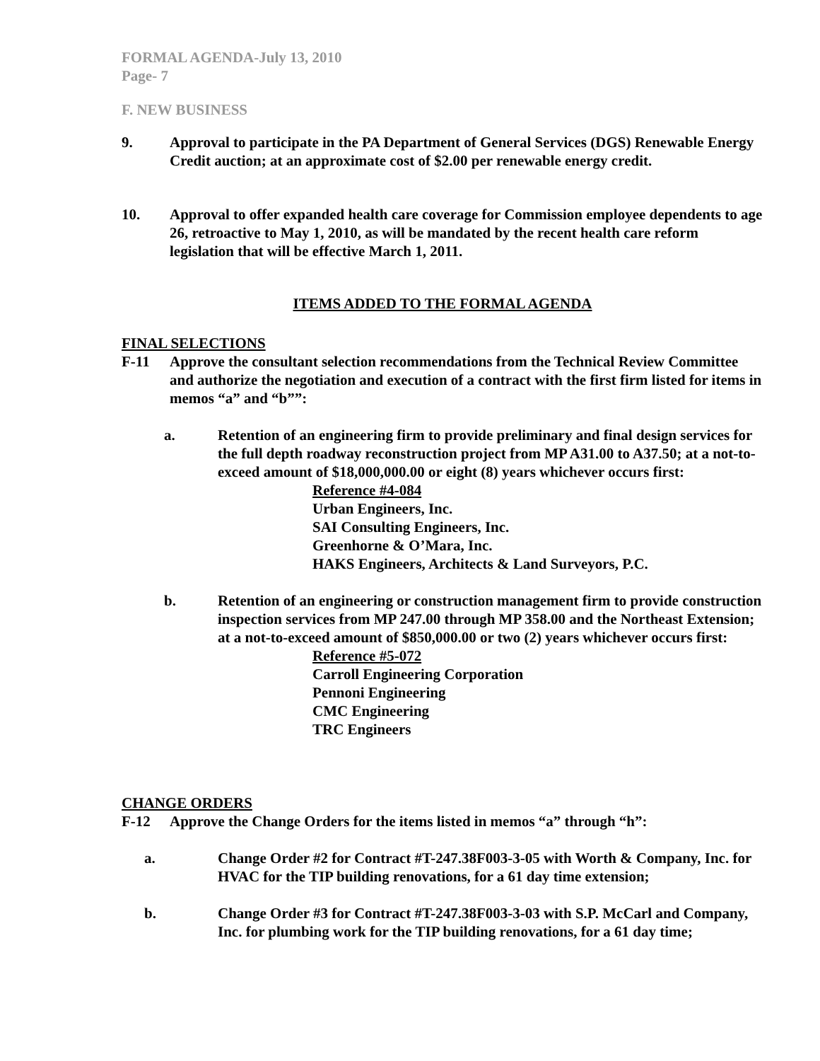FORMAL AGENDA-July 13, 2010
Page- 7
F. NEW BUSINESS
9. Approval to participate in the PA Department of General Services (DGS) Renewable Energy Credit auction; at an approximate cost of $2.00 per renewable energy credit.
10. Approval to offer expanded health care coverage for Commission employee dependents to age 26, retroactive to May 1, 2010, as will be mandated by the recent health care reform legislation that will be effective March 1, 2011.
ITEMS ADDED TO THE FORMAL AGENDA
FINAL SELECTIONS
F-11 Approve the consultant selection recommendations from the Technical Review Committee and authorize the negotiation and execution of a contract with the first firm listed for items in memos “a” and “b””:
a. Retention of an engineering firm to provide preliminary and final design services for the full depth roadway reconstruction project from MP A31.00 to A37.50; at a not-to-exceed amount of $18,000,000.00 or eight (8) years whichever occurs first:
Reference #4-084
Urban Engineers, Inc.
SAI Consulting Engineers, Inc.
Greenhorne & O’Mara, Inc.
HAKS Engineers, Architects & Land Surveyors, P.C.
b. Retention of an engineering or construction management firm to provide construction inspection services from MP 247.00 through MP 358.00 and the Northeast Extension; at a not-to-exceed amount of $850,000.00 or two (2) years whichever occurs first:
Reference #5-072
Carroll Engineering Corporation
Pennoni Engineering
CMC Engineering
TRC Engineers
CHANGE ORDERS
F-12 Approve the Change Orders for the items listed in memos “a” through “h”:
a. Change Order #2 for Contract #T-247.38F003-3-05 with Worth & Company, Inc. for HVAC for the TIP building renovations, for a 61 day time extension;
b. Change Order #3 for Contract #T-247.38F003-3-03 with S.P. McCarl and Company, Inc. for plumbing work for the TIP building renovations, for a 61 day time;